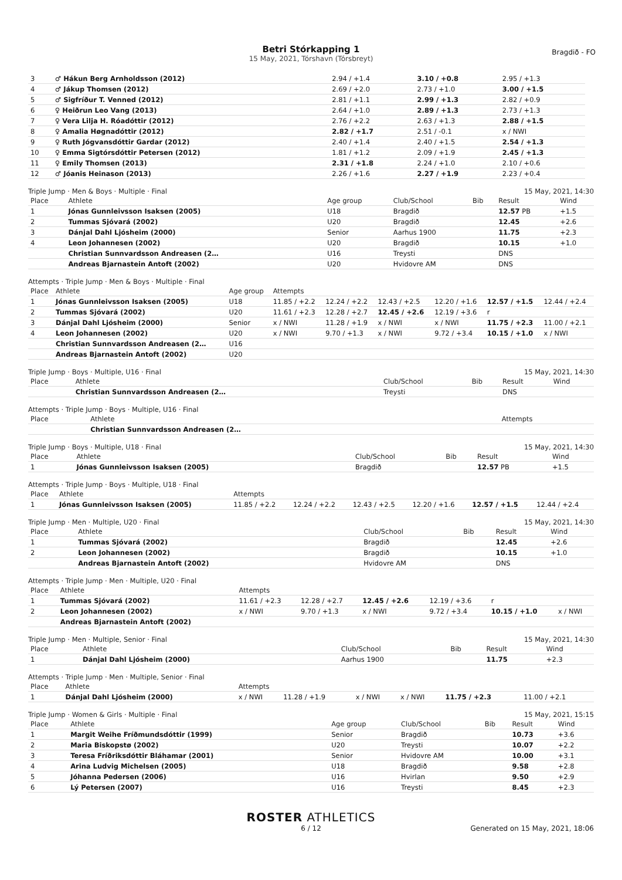Betri Stórkapping 1
15 May, 2021, Tórshavn (Tórsbreyt)
Bragdið - FO
| 3 | ♂ Hákun Berg Arnholdsson (2012) | 2.94 / +1.4 | 3.10 / +0.8 | 2.95 / +1.3 |
| 4 | ♂ Jákup Thomsen (2012) | 2.69 / +2.0 | 2.73 / +1.0 | 3.00 / +1.5 |
| 5 | ♂ Sigfríður T. Venned (2012) | 2.81 / +1.1 | 2.99 / +1.3 | 2.82 / +0.9 |
| 6 | ♀ Heiðrun Leo Vang (2013) | 2.64 / +1.0 | 2.89 / +1.3 | 2.73 / +1.3 |
| 7 | ♀ Vera Lilja H. Róadóttir (2012) | 2.76 / +2.2 | 2.63 / +1.3 | 2.88 / +1.5 |
| 8 | ♀ Amalia Høgnadóttir (2012) | 2.82 / +1.7 | 2.51 / -0.1 | x / NWI |
| 9 | ♀ Ruth Jógvansdóttir Gardar (2012) | 2.40 / +1.4 | 2.40 / +1.5 | 2.54 / +1.3 |
| 10 | ♀ Emma Sigtórsdóttir Petersen (2012) | 1.81 / +1.2 | 2.09 / +1.9 | 2.45 / +1.3 |
| 11 | ♀ Emily Thomsen (2013) | 2.31 / +1.8 | 2.24 / +1.0 | 2.10 / +0.6 |
| 12 | ♂ Jóanis Heinason (2013) | 2.26 / +1.6 | 2.27 / +1.9 | 2.23 / +0.4 |
Triple Jump · Men & Boys · Multiple · Final 15 May, 2021, 14:30
| Place | Athlete | Age group | Club/School | Bib | Result | Wind |
| --- | --- | --- | --- | --- | --- | --- |
| 1 | Jónas Gunnleivsson Isaksen (2005) | U18 | Bragdið | | 12.57 PB | +1.5 |
| 2 | Tummas Sjóvará (2002) | U20 | Bragdið | | 12.45 | +2.6 |
| 3 | Dánjal Dahl Ljósheim (2000) | Senior | Aarhus 1900 | | 11.75 | +2.3 |
| 4 | Leon Johannesen (2002) | U20 | Bragdið | | 10.15 | +1.0 |
| | Christian Sunnvardsson Andreasen (2… | U16 | Treysti | | DNS | |
| | Andreas Bjarnastein Antoft (2002) | U20 | Hvidovre AM | | DNS | |
Attempts · Triple Jump · Men & Boys · Multiple · Final
| Place | Athlete | Age group | Attempts | | | | | |
| --- | --- | --- | --- | --- | --- | --- | --- | --- |
| 1 | Jónas Gunnleivsson Isaksen (2005) | U18 | 11.85 / +2.2 | 12.24 / +2.2 | 12.43 / +2.5 | 12.20 / +1.6 | 12.57 / +1.5 | 12.44 / +2.4 |
| 2 | Tummas Sjóvará (2002) | U20 | 11.61 / +2.3 | 12.28 / +2.7 | 12.45 / +2.6 | 12.19 / +3.6 | r | |
| 3 | Dánjal Dahl Ljósheim (2000) | Senior | x / NWI | 11.28 / +1.9 | x / NWI | x / NWI | 11.75 / +2.3 | 11.00 / +2.1 |
| 4 | Leon Johannesen (2002) | U20 | x / NWI | 9.70 / +1.3 | x / NWI | 9.72 / +3.4 | 10.15 / +1.0 | x / NWI |
| | Christian Sunnvardsson Andreasen (2… | U16 | | | | | | |
| | Andreas Bjarnastein Antoft (2002) | U20 | | | | | | |
Triple Jump · Boys · Multiple, U16 · Final 15 May, 2021, 14:30
| Place | Athlete | Club/School | Bib | Result | Wind |
| --- | --- | --- | --- | --- | --- |
| | Christian Sunnvardsson Andreasen (2… | Treysti | | DNS | |
Attempts · Triple Jump · Boys · Multiple, U16 · Final
| Place | Athlete | Attempts |
| --- | --- | --- |
| | Christian Sunnvardsson Andreasen (2… | |
Triple Jump · Boys · Multiple, U18 · Final 15 May, 2021, 14:30
| Place | Athlete | Club/School | Bib | Result | Wind |
| --- | --- | --- | --- | --- | --- |
| 1 | Jónas Gunnleivsson Isaksen (2005) | Bragdið | | 12.57 PB | +1.5 |
Attempts · Triple Jump · Boys · Multiple, U18 · Final
| Place | Athlete | Attempts | | | | | |
| --- | --- | --- | --- | --- | --- | --- | --- |
| 1 | Jónas Gunnleivsson Isaksen (2005) | 11.85 / +2.2 | 12.24 / +2.2 | 12.43 / +2.5 | 12.20 / +1.6 | 12.57 / +1.5 | 12.44 / +2.4 |
Triple Jump · Men · Multiple, U20 · Final 15 May, 2021, 14:30
| Place | Athlete | Club/School | Bib | Result | Wind |
| --- | --- | --- | --- | --- | --- |
| 1 | Tummas Sjóvará (2002) | Bragdið | | 12.45 | +2.6 |
| 2 | Leon Johannesen (2002) | Bragdið | | 10.15 | +1.0 |
| | Andreas Bjarnastein Antoft (2002) | Hvidovre AM | | DNS | |
Attempts · Triple Jump · Men · Multiple, U20 · Final
| Place | Athlete | Attempts | | | | | |
| --- | --- | --- | --- | --- | --- | --- | --- |
| 1 | Tummas Sjóvará (2002) | 11.61 / +2.3 | 12.28 / +2.7 | 12.45 / +2.6 | 12.19 / +3.6 | r | |
| 2 | Leon Johannesen (2002) | x / NWI | 9.70 / +1.3 | x / NWI | 9.72 / +3.4 | 10.15 / +1.0 | x / NWI |
| | Andreas Bjarnastein Antoft (2002) | | | | | | |
Triple Jump · Men · Multiple, Senior · Final 15 May, 2021, 14:30
| Place | Athlete | Club/School | Bib | Result | Wind |
| --- | --- | --- | --- | --- | --- |
| 1 | Dánjal Dahl Ljósheim (2000) | Aarhus 1900 | | 11.75 | +2.3 |
Attempts · Triple Jump · Men · Multiple, Senior · Final
| Place | Athlete | Attempts | | | | | |
| --- | --- | --- | --- | --- | --- | --- | --- |
| 1 | Dánjal Dahl Ljósheim (2000) | x / NWI | 11.28 / +1.9 | x / NWI | x / NWI | 11.75 / +2.3 | 11.00 / +2.1 |
Triple Jump · Women & Girls · Multiple · Final 15 May, 2021, 15:15
| Place | Athlete | Age group | Club/School | Bib | Result | Wind |
| --- | --- | --- | --- | --- | --- | --- |
| 1 | Margit Weihe Fríðmundsdóttir (1999) | Senior | Bragdið | | 10.73 | +3.6 |
| 2 | Maria Biskopstø (2002) | U20 | Treysti | | 10.07 | +2.2 |
| 3 | Teresa Fríðriksdóttir Bláhamar (2001) | Senior | Hvidovre AM | | 10.00 | +3.1 |
| 4 | Arina Ludvig Michelsen (2005) | U18 | Bragdið | | 9.58 | +2.8 |
| 5 | Jóhanna Pedersen (2006) | U16 | Hvirlan | | 9.50 | +2.9 |
| 6 | Lý Petersen (2007) | U16 | Treysti | | 8.45 | +2.3 |
ROSTER ATHLETICS
6 / 12 Generated on 15 May, 2021, 18:06